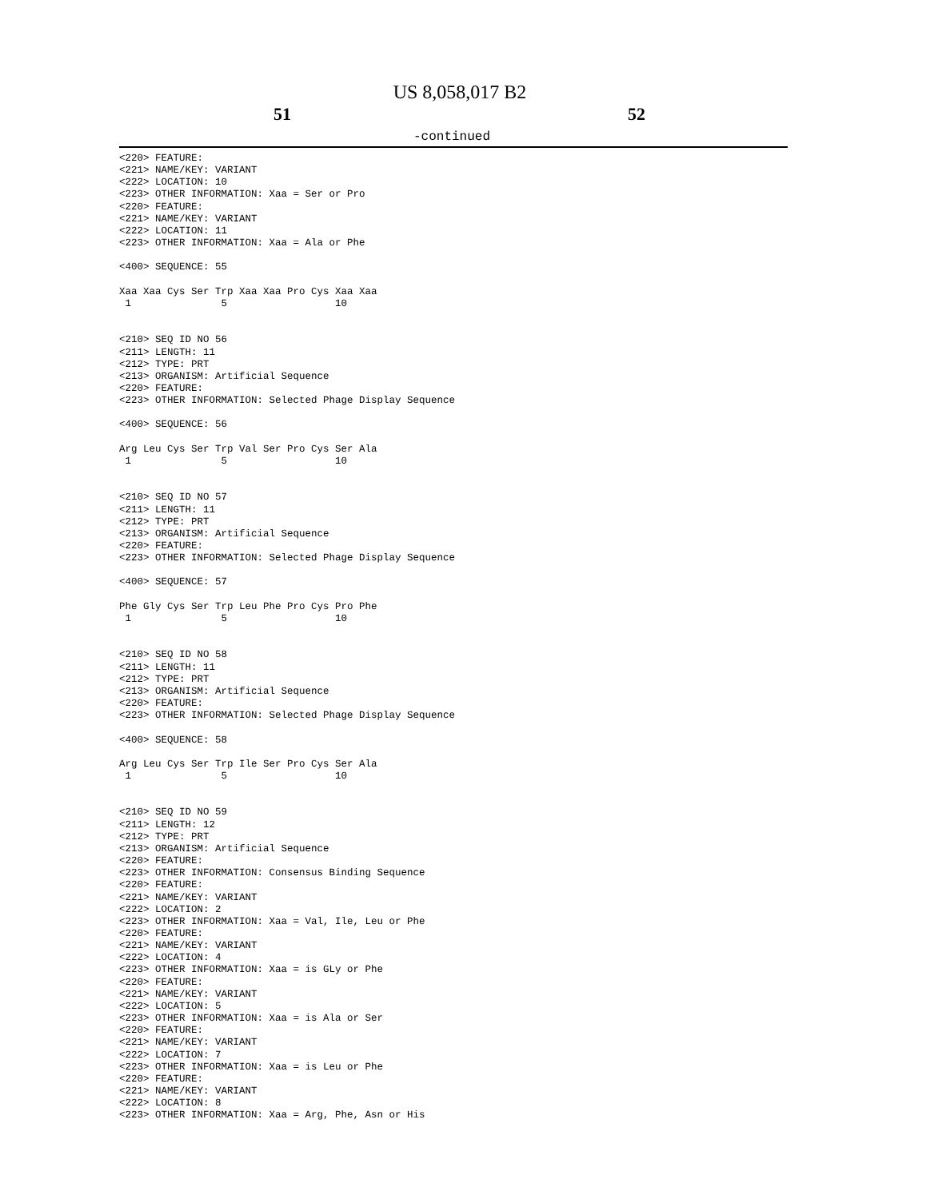US 8,058,017 B2
51 52
-continued
<220> FEATURE:
<221> NAME/KEY: VARIANT
<222> LOCATION: 10
<223> OTHER INFORMATION: Xaa = Ser or Pro
<220> FEATURE:
<221> NAME/KEY: VARIANT
<222> LOCATION: 11
<223> OTHER INFORMATION: Xaa = Ala or Phe

<400> SEQUENCE: 55

Xaa Xaa Cys Ser Trp Xaa Xaa Pro Cys Xaa Xaa
 1               5                  10


<210> SEQ ID NO 56
<211> LENGTH: 11
<212> TYPE: PRT
<213> ORGANISM: Artificial Sequence
<220> FEATURE:
<223> OTHER INFORMATION: Selected Phage Display Sequence

<400> SEQUENCE: 56

Arg Leu Cys Ser Trp Val Ser Pro Cys Ser Ala
 1               5                  10


<210> SEQ ID NO 57
<211> LENGTH: 11
<212> TYPE: PRT
<213> ORGANISM: Artificial Sequence
<220> FEATURE:
<223> OTHER INFORMATION: Selected Phage Display Sequence

<400> SEQUENCE: 57

Phe Gly Cys Ser Trp Leu Phe Pro Cys Pro Phe
 1               5                  10


<210> SEQ ID NO 58
<211> LENGTH: 11
<212> TYPE: PRT
<213> ORGANISM: Artificial Sequence
<220> FEATURE:
<223> OTHER INFORMATION: Selected Phage Display Sequence

<400> SEQUENCE: 58

Arg Leu Cys Ser Trp Ile Ser Pro Cys Ser Ala
 1               5                  10


<210> SEQ ID NO 59
<211> LENGTH: 12
<212> TYPE: PRT
<213> ORGANISM: Artificial Sequence
<220> FEATURE:
<223> OTHER INFORMATION: Consensus Binding Sequence
<220> FEATURE:
<221> NAME/KEY: VARIANT
<222> LOCATION: 2
<223> OTHER INFORMATION: Xaa = Val, Ile, Leu or Phe
<220> FEATURE:
<221> NAME/KEY: VARIANT
<222> LOCATION: 4
<223> OTHER INFORMATION: Xaa = is GLy or Phe
<220> FEATURE:
<221> NAME/KEY: VARIANT
<222> LOCATION: 5
<223> OTHER INFORMATION: Xaa = is Ala or Ser
<220> FEATURE:
<221> NAME/KEY: VARIANT
<222> LOCATION: 7
<223> OTHER INFORMATION: Xaa = is Leu or Phe
<220> FEATURE:
<221> NAME/KEY: VARIANT
<222> LOCATION: 8
<223> OTHER INFORMATION: Xaa = Arg, Phe, Asn or His